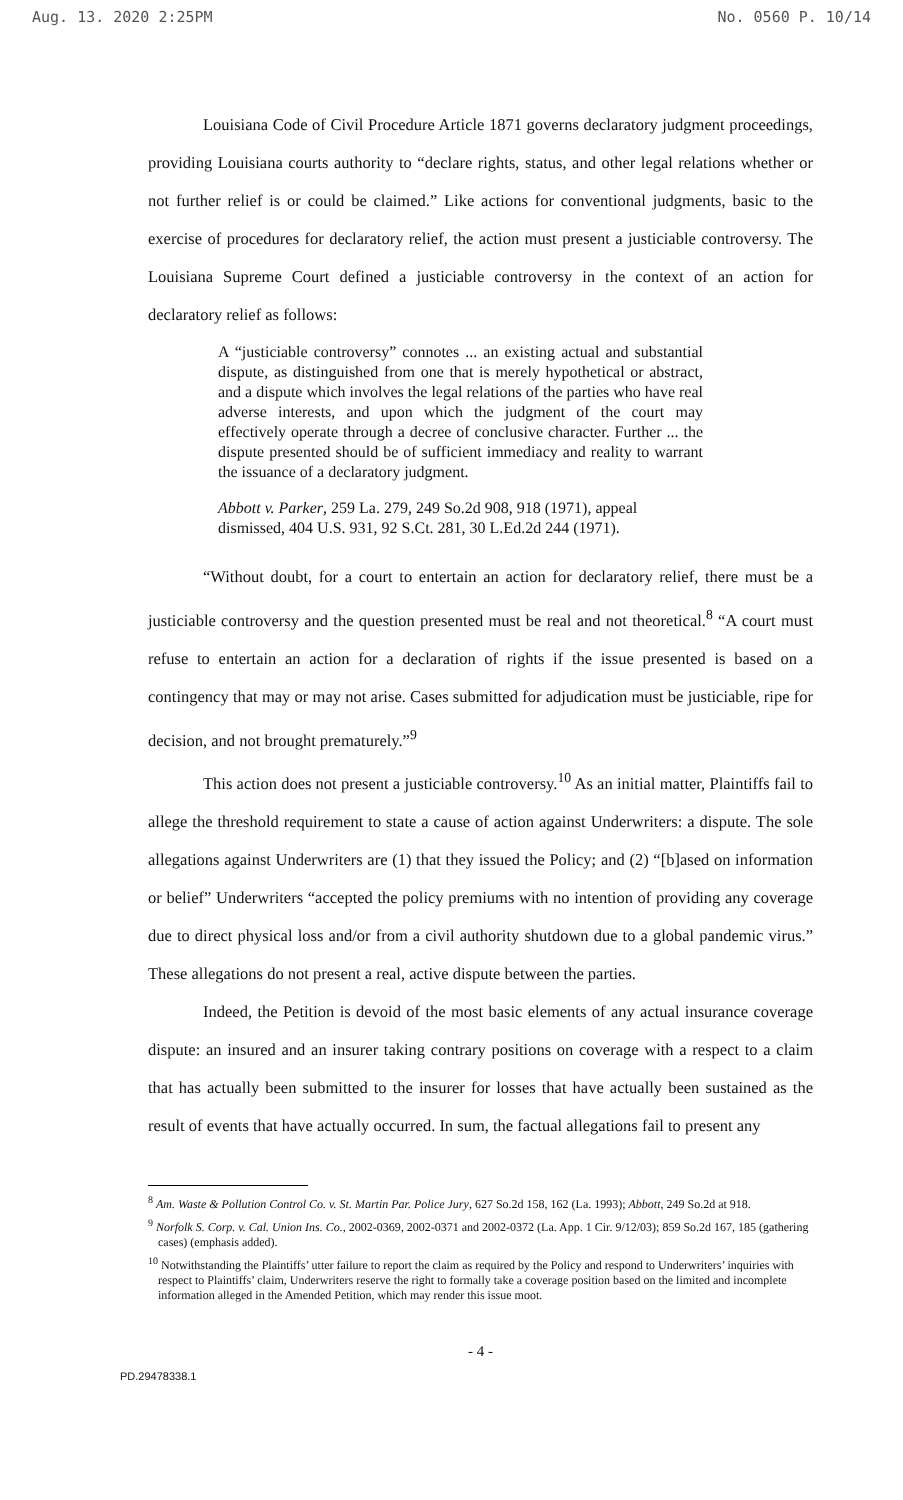Aug. 13. 2020 2:25PM No. 0560 P. 10/14
Louisiana Code of Civil Procedure Article 1871 governs declaratory judgment proceedings, providing Louisiana courts authority to “declare rights, status, and other legal relations whether or not further relief is or could be claimed.” Like actions for conventional judgments, basic to the exercise of procedures for declaratory relief, the action must present a justiciable controversy. The Louisiana Supreme Court defined a justiciable controversy in the context of an action for declaratory relief as follows:
A “justiciable controversy” connotes ... an existing actual and substantial dispute, as distinguished from one that is merely hypothetical or abstract, and a dispute which involves the legal relations of the parties who have real adverse interests, and upon which the judgment of the court may effectively operate through a decree of conclusive character. Further ... the dispute presented should be of sufficient immediacy and reality to warrant the issuance of a declaratory judgment.
Abbott v. Parker, 259 La. 279, 249 So.2d 908, 918 (1971), appeal dismissed, 404 U.S. 931, 92 S.Ct. 281, 30 L.Ed.2d 244 (1971).
“Without doubt, for a court to entertain an action for declaratory relief, there must be a justiciable controversy and the question presented must be real and not theoretical.<sup>8</sup> “A court must refuse to entertain an action for a declaration of rights if the issue presented is based on a contingency that may or may not arise. Cases submitted for adjudication must be justiciable, ripe for decision, and not brought prematurely.”<sup>9</sup>
This action does not present a justiciable controversy.<sup>10</sup> As an initial matter, Plaintiffs fail to allege the threshold requirement to state a cause of action against Underwriters: a dispute. The sole allegations against Underwriters are (1) that they issued the Policy; and (2) “[b]ased on information or belief” Underwriters “accepted the policy premiums with no intention of providing any coverage due to direct physical loss and/or from a civil authority shutdown due to a global pandemic virus.” These allegations do not present a real, active dispute between the parties.
Indeed, the Petition is devoid of the most basic elements of any actual insurance coverage dispute: an insured and an insurer taking contrary positions on coverage with a respect to a claim that has actually been submitted to the insurer for losses that have actually been sustained as the result of events that have actually occurred. In sum, the factual allegations fail to present any
<sup>8</sup> Am. Waste & Pollution Control Co. v. St. Martin Par. Police Jury, 627 So.2d 158, 162 (La. 1993); Abbott, 249 So.2d at 918.
<sup>9</sup> Norfolk S. Corp. v. Cal. Union Ins. Co., 2002-0369, 2002-0371 and 2002-0372 (La. App. 1 Cir. 9/12/03); 859 So.2d 167, 185 (gathering cases) (emphasis added).
<sup>10</sup> Notwithstanding the Plaintiffs’ utter failure to report the claim as required by the Policy and respond to Underwriters’ inquiries with respect to Plaintiffs’ claim, Underwriters reserve the right to formally take a coverage position based on the limited and incomplete information alleged in the Amended Petition, which may render this issue moot.
- 4 -
PD.29478338.1